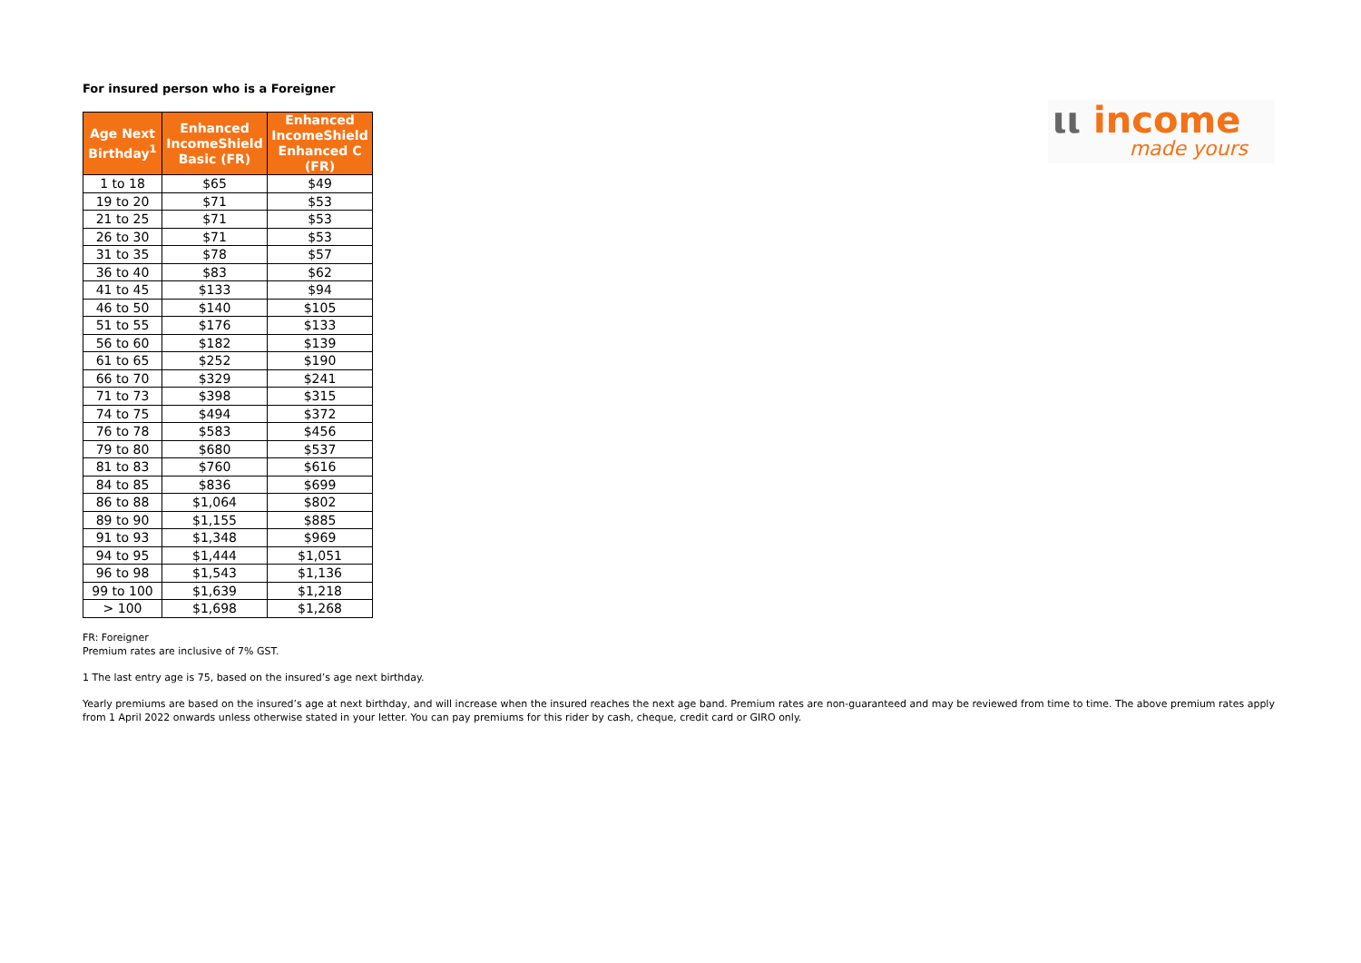ιι income
made yours
For insured person who is a Foreigner
| Age Next Birthday<sup>1</sup> | Enhanced IncomeShield Basic (FR) | Enhanced IncomeShield Enhanced C (FR) |
| --- | --- | --- |
| 1 to 18 | $65 | $49 |
| 19 to 20 | $71 | $53 |
| 21 to 25 | $71 | $53 |
| 26 to 30 | $71 | $53 |
| 31 to 35 | $78 | $57 |
| 36 to 40 | $83 | $62 |
| 41 to 45 | $133 | $94 |
| 46 to 50 | $140 | $105 |
| 51 to 55 | $176 | $133 |
| 56 to 60 | $182 | $139 |
| 61 to 65 | $252 | $190 |
| 66 to 70 | $329 | $241 |
| 71 to 73 | $398 | $315 |
| 74 to 75 | $494 | $372 |
| 76 to 78 | $583 | $456 |
| 79 to 80 | $680 | $537 |
| 81 to 83 | $760 | $616 |
| 84 to 85 | $836 | $699 |
| 86 to 88 | $1,064 | $802 |
| 89 to 90 | $1,155 | $885 |
| 91 to 93 | $1,348 | $969 |
| 94 to 95 | $1,444 | $1,051 |
| 96 to 98 | $1,543 | $1,136 |
| 99 to 100 | $1,639 | $1,218 |
| > 100 | $1,698 | $1,268 |
FR: Foreigner
Premium rates are inclusive of 7% GST.
1 The last entry age is 75, based on the insured’s age next birthday.
Yearly premiums are based on the insured’s age at next birthday, and will increase when the insured reaches the next age band. Premium rates are non-guaranteed and may be reviewed from time to time. The above premium rates apply from 1 April 2022 onwards unless otherwise stated in your letter. You can pay premiums for this rider by cash, cheque, credit card or GIRO only.